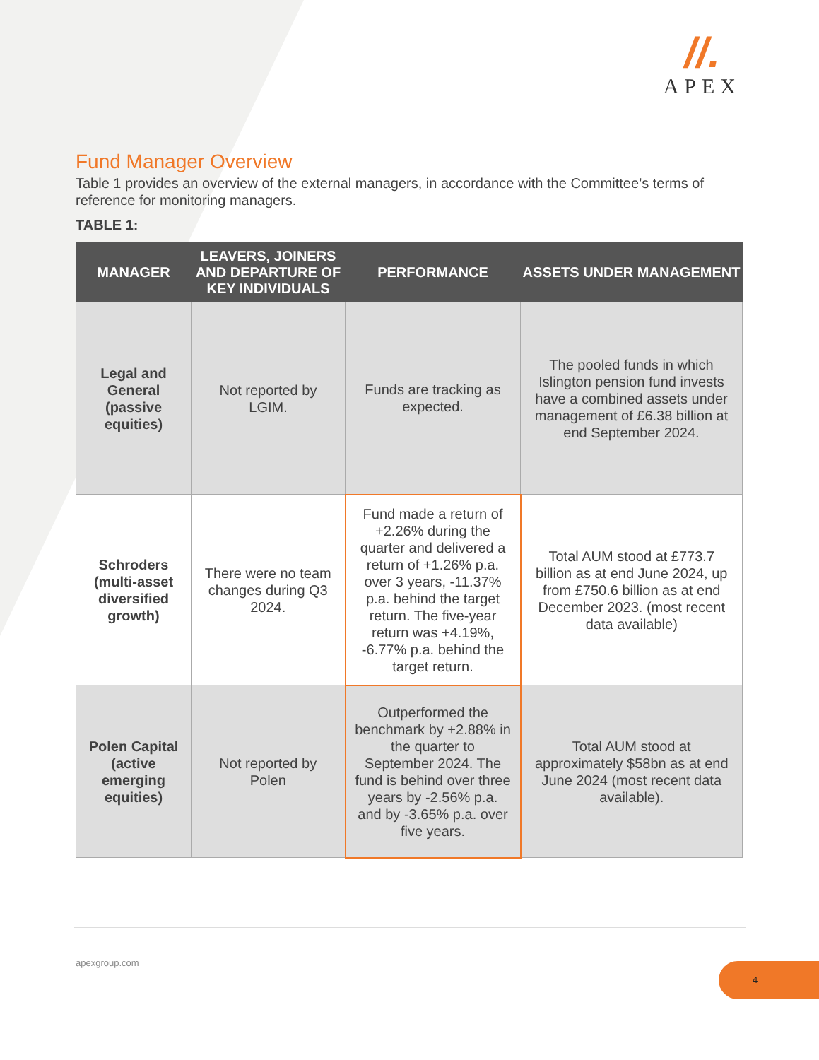//.
APEX
Fund Manager Overview
Table 1 provides an overview of the external managers, in accordance with the Committee’s terms of reference for monitoring managers.
TABLE 1:
| MANAGER | LEAVERS, JOINERS AND DEPARTURE OF KEY INDIVIDUALS | PERFORMANCE | ASSETS UNDER MANAGEMENT |
| --- | --- | --- | --- |
| Legal and General (passive equities) | Not reported by LGIM. | Funds are tracking as expected. | The pooled funds in which Islington pension fund invests have a combined assets under management of £6.38 billion at end September 2024. |
| Schroders (multi-asset diversified growth) | There were no team changes during Q3 2024. | Fund made a return of +2.26% during the quarter and delivered a return of +1.26% p.a. over 3 years, -11.37% p.a. behind the target return. The five-year return was +4.19%, -6.77% p.a. behind the target return. | Total AUM stood at £773.7 billion as at end June 2024, up from £750.6 billion as at end December 2023. (most recent data available) |
| Polen Capital (active emerging equities) | Not reported by Polen | Outperformed the benchmark by +2.88% in the quarter to September 2024. The fund is behind over three years by -2.56% p.a. and by -3.65% p.a. over five years. | Total AUM stood at approximately $58bn as at end June 2024 (most recent data available). |
apexgroup.com 4